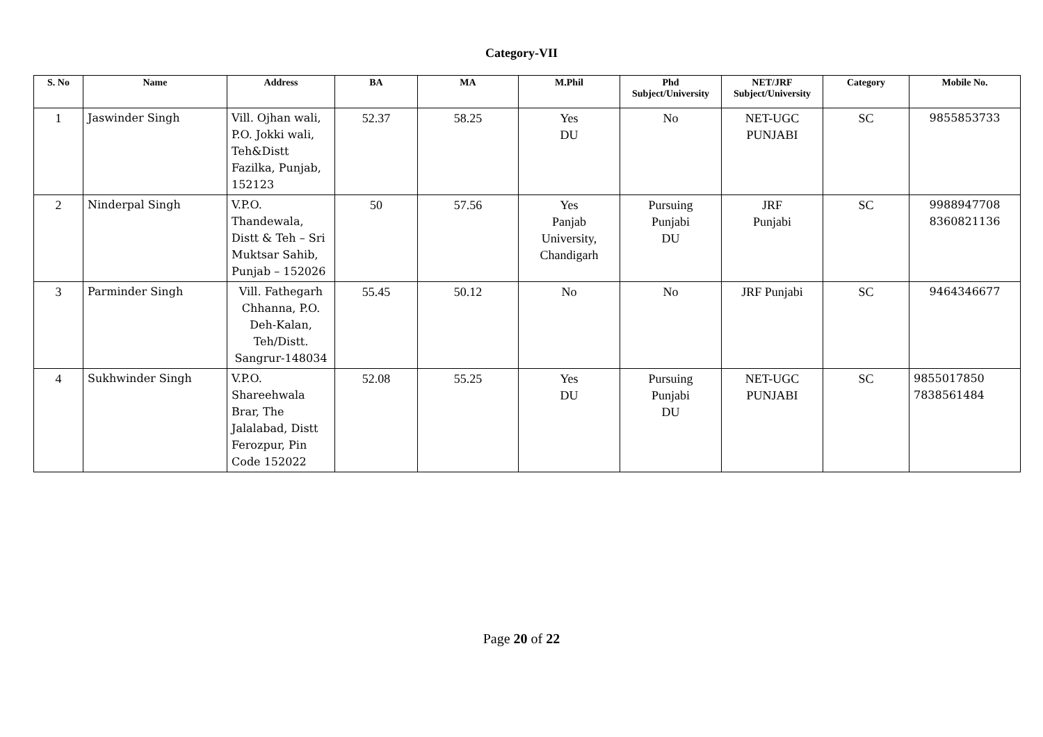Category-VII
| S. No | Name | Address | BA | MA | M.Phil | Phd Subject/University | NET/JRF Subject/University | Category | Mobile No. |
| --- | --- | --- | --- | --- | --- | --- | --- | --- | --- |
| 1 | Jaswinder Singh | Vill. Ojhan wali, P.O. Jokki wali, Teh&Distt Fazilka, Punjab, 152123 | 52.37 | 58.25 | Yes DU | No | NET-UGC PUNJABI | SC | 9855853733 |
| 2 | Ninderpal Singh | V.P.O. Thandewala, Distt & Teh – Sri Muktsar Sahib, Punjab – 152026 | 50 | 57.56 | Yes Panjab University, Chandigarh | Pursuing Punjabi DU | JRF Punjabi | SC | 9988947708 8360821136 |
| 3 | Parminder Singh | Vill. Fathegarh Chhanna, P.O. Deh-Kalan, Teh/Distt. Sangrur-148034 | 55.45 | 50.12 | No | No | JRF Punjabi | SC | 9464346677 |
| 4 | Sukhwinder Singh | V.P.O. Shareehwala Brar, The Jalalabad, Distt Ferozpur, Pin Code 152022 | 52.08 | 55.25 | Yes DU | Pursuing Punjabi DU | NET-UGC PUNJABI | SC | 9855017850 7838561484 |
Page 20 of 22